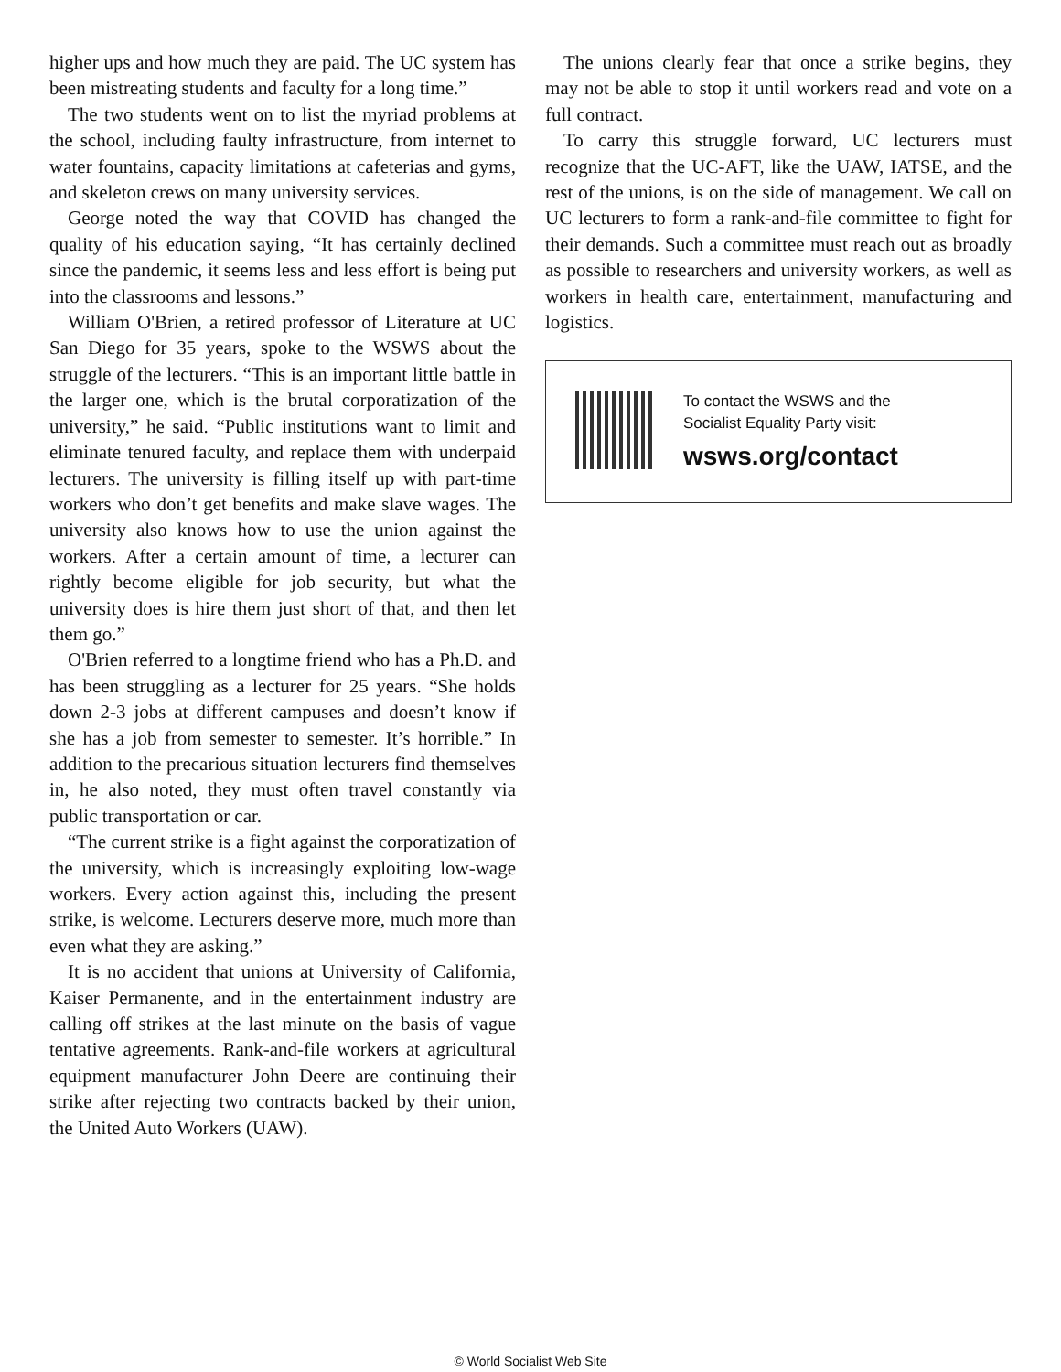higher ups and how much they are paid. The UC system has been mistreating students and faculty for a long time.”
The two students went on to list the myriad problems at the school, including faulty infrastructure, from internet to water fountains, capacity limitations at cafeterias and gyms, and skeleton crews on many university services.
George noted the way that COVID has changed the quality of his education saying, “It has certainly declined since the pandemic, it seems less and less effort is being put into the classrooms and lessons.”
William O'Brien, a retired professor of Literature at UC San Diego for 35 years, spoke to the WSWS about the struggle of the lecturers. “This is an important little battle in the larger one, which is the brutal corporatization of the university,” he said. “Public institutions want to limit and eliminate tenured faculty, and replace them with underpaid lecturers. The university is filling itself up with part-time workers who don’t get benefits and make slave wages. The university also knows how to use the union against the workers. After a certain amount of time, a lecturer can rightly become eligible for job security, but what the university does is hire them just short of that, and then let them go.”
O'Brien referred to a longtime friend who has a Ph.D. and has been struggling as a lecturer for 25 years. “She holds down 2-3 jobs at different campuses and doesn’t know if she has a job from semester to semester. It’s horrible.” In addition to the precarious situation lecturers find themselves in, he also noted, they must often travel constantly via public transportation or car.
“The current strike is a fight against the corporatization of the university, which is increasingly exploiting low-wage workers. Every action against this, including the present strike, is welcome. Lecturers deserve more, much more than even what they are asking.”
It is no accident that unions at University of California, Kaiser Permanente, and in the entertainment industry are calling off strikes at the last minute on the basis of vague tentative agreements. Rank-and-file workers at agricultural equipment manufacturer John Deere are continuing their strike after rejecting two contracts backed by their union, the United Auto Workers (UAW).
The unions clearly fear that once a strike begins, they may not be able to stop it until workers read and vote on a full contract.
To carry this struggle forward, UC lecturers must recognize that the UC-AFT, like the UAW, IATSE, and the rest of the unions, is on the side of management. We call on UC lecturers to form a rank-and-file committee to fight for their demands. Such a committee must reach out as broadly as possible to researchers and university workers, as well as workers in health care, entertainment, manufacturing and logistics.
To contact the WSWS and the
Socialist Equality Party visit:
wsws.org/contact
© World Socialist Web Site